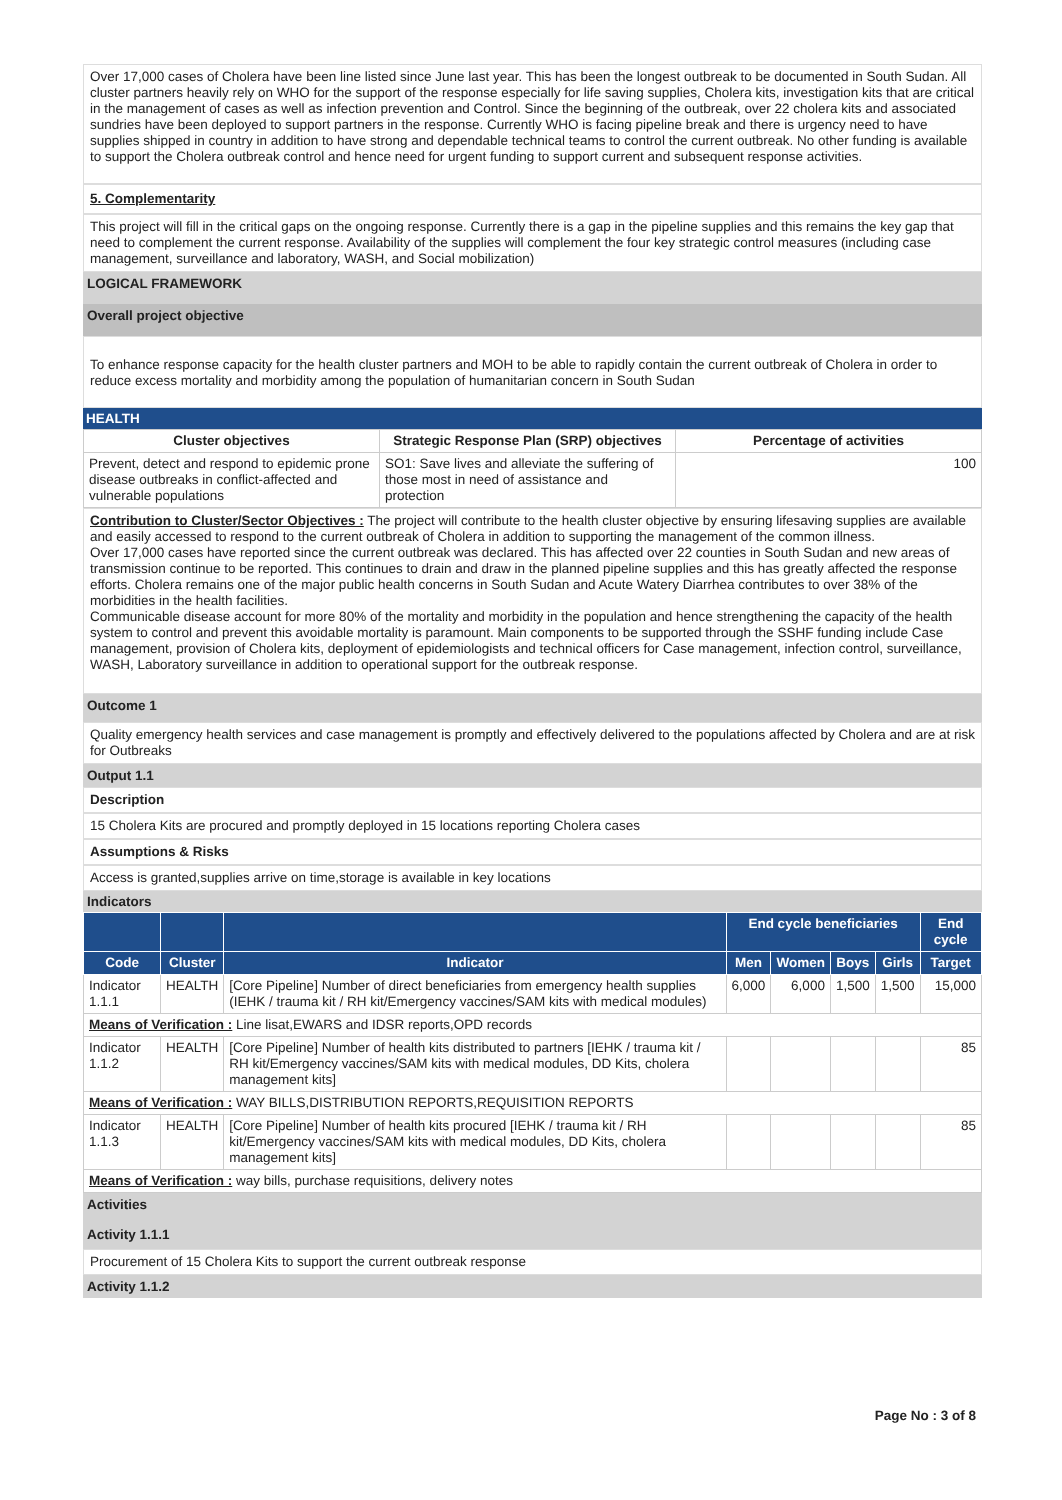Over 17,000 cases of Cholera have been line listed since June last year. This has been the longest outbreak to be documented in South Sudan. All cluster partners heavily rely on WHO for the support of the response especially for life saving supplies, Cholera kits, investigation kits that are critical in the management of cases as well as infection prevention and Control. Since the beginning of the outbreak, over 22 cholera kits and associated sundries have been deployed to support partners in the response. Currently WHO is facing pipeline break and there is urgency need to have supplies shipped in country in addition to have strong and dependable technical teams to control the current outbreak. No other funding is available to support the Cholera outbreak control and hence need for urgent funding to support current and subsequent response activities.
5. Complementarity
This project will fill in the critical gaps on the ongoing response. Currently there is a gap in the pipeline supplies and this remains the key gap that need to complement the current response. Availability of the supplies will complement the four key strategic control measures (including case management, surveillance and laboratory, WASH, and Social mobilization)
LOGICAL FRAMEWORK
Overall project objective
To enhance response capacity for the health cluster partners and MOH to be able to rapidly contain the current outbreak of Cholera in order to reduce excess mortality and morbidity among the population of humanitarian concern in South Sudan
HEALTH
| Cluster objectives | Strategic Response Plan (SRP) objectives | Percentage of activities |
| --- | --- | --- |
| Prevent, detect and respond to epidemic prone disease outbreaks in conflict-affected and vulnerable populations | SO1: Save lives and alleviate the suffering of those most in need of assistance and protection | 100 |
Contribution to Cluster/Sector Objectives : The project will contribute to the health cluster objective by ensuring lifesaving supplies are available and easily accessed to respond to the current outbreak of Cholera in addition to supporting the management of the common illness.
Over 17,000 cases have reported since the current outbreak was declared. This has affected over 22 counties in South Sudan and new areas of transmission continue to be reported. This continues to drain and draw in the planned pipeline supplies and this has greatly affected the response efforts. Cholera remains one of the major public health concerns in South Sudan and Acute Watery Diarrhea contributes to over 38% of the morbidities in the health facilities.
Communicable disease account for more 80% of the mortality and morbidity in the population and hence strengthening the capacity of the health system to control and prevent this avoidable mortality is paramount. Main components to be supported through the SSHF funding include Case management, provision of Cholera kits, deployment of epidemiologists and technical officers for Case management, infection control, surveillance, WASH, Laboratory surveillance in addition to operational support for the outbreak response.
Outcome 1
Quality emergency health services and case management is promptly and effectively delivered to the populations affected by Cholera and are at risk for Outbreaks
Output 1.1
Description
15 Cholera Kits are procured and promptly deployed in 15 locations reporting Cholera cases
Assumptions & Risks
Access is granted,supplies arrive on time,storage is available in key locations
Indicators
| | | | End cycle beneficiaries | | | | End cycle |
| --- | --- | --- | --- | --- | --- | --- | --- |
| Code | Cluster | Indicator | Men | Women | Boys | Girls | Target |
| Indicator 1.1.1 | HEALTH | [Core Pipeline] Number of direct beneficiaries from emergency health supplies (IEHK / trauma kit / RH kit/Emergency vaccines/SAM kits with medical modules) | 6,000 | 6,000 | 1,500 | 1,500 | 15,000 |
| Means of Verification : Line lisat,EWARS and IDSR reports,OPD records | | | | | | | |
| Indicator 1.1.2 | HEALTH | [Core Pipeline] Number of health kits distributed to partners [IEHK / trauma kit / RH kit/Emergency vaccines/SAM kits with medical modules, DD Kits, cholera management kits] | | | | | 85 |
| Means of Verification : WAY BILLS,DISTRIBUTION REPORTS,REQUISITION REPORTS | | | | | | | |
| Indicator 1.1.3 | HEALTH | [Core Pipeline] Number of health kits procured [IEHK / trauma kit / RH kit/Emergency vaccines/SAM kits with medical modules, DD Kits, cholera management kits] | | | | | 85 |
| Means of Verification : way bills, purchase requisitions, delivery notes | | | | | | | |
Activities
Activity 1.1.1
Procurement of 15 Cholera Kits to support the current outbreak response
Activity 1.1.2
Page No : 3 of 8